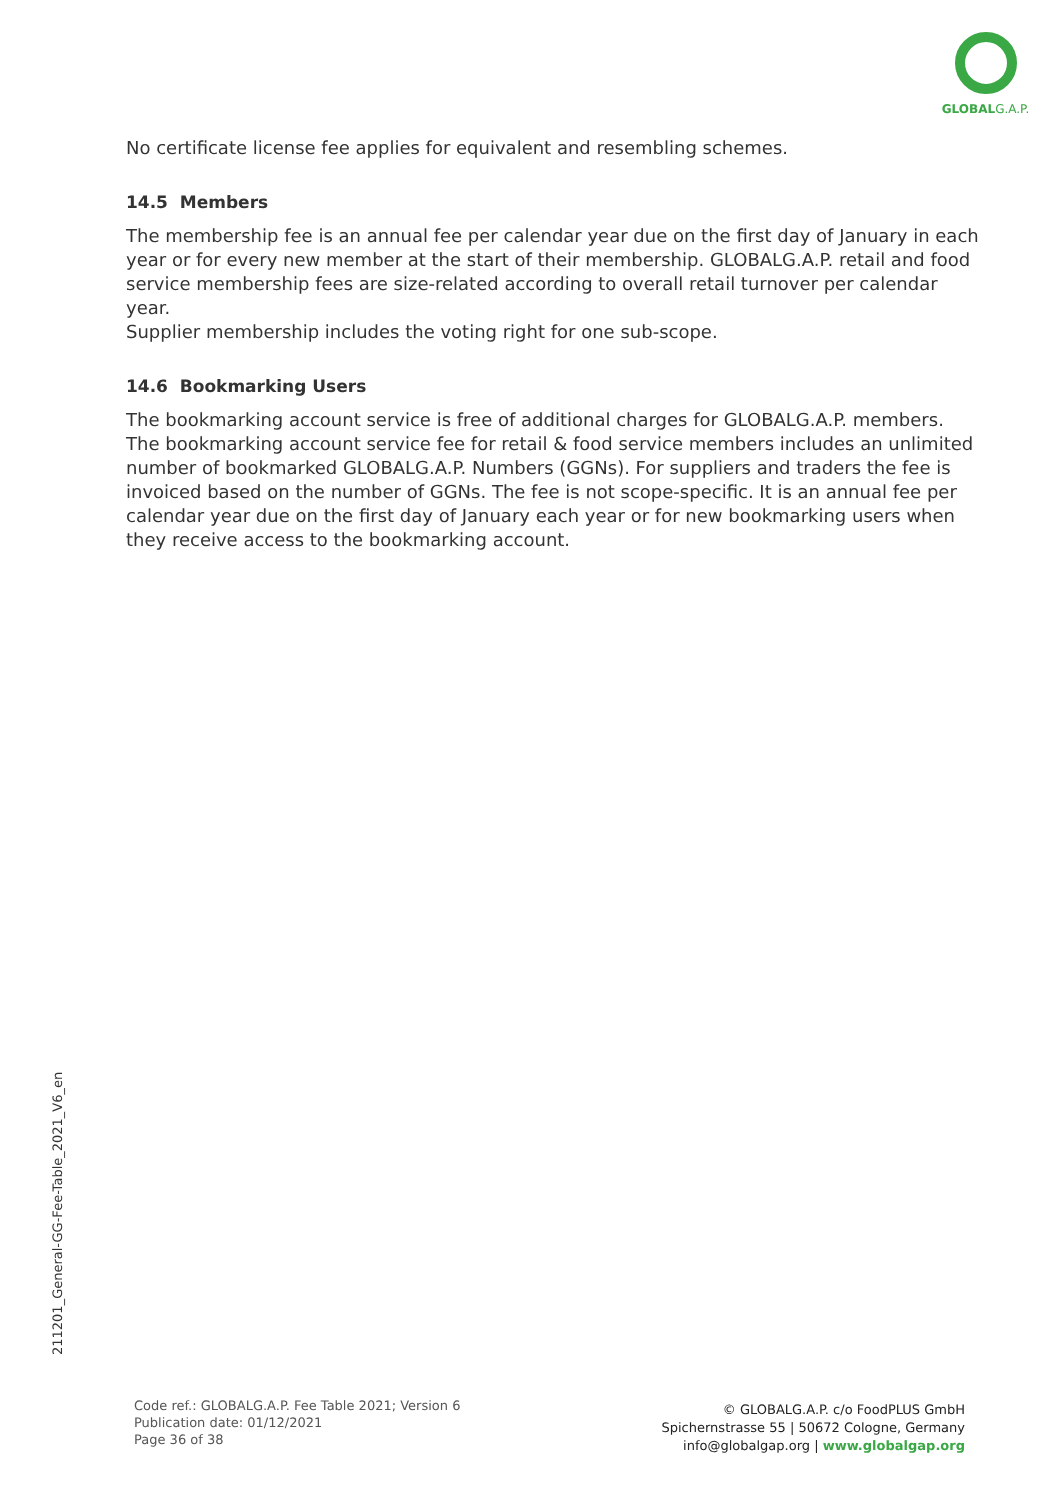GLOBALG.A.P.
No certificate license fee applies for equivalent and resembling schemes.
14.5 Members
The membership fee is an annual fee per calendar year due on the first day of January in each year or for every new member at the start of their membership. GLOBALG.A.P. retail and food service membership fees are size-related according to overall retail turnover per calendar year.
Supplier membership includes the voting right for one sub-scope.
14.6 Bookmarking Users
The bookmarking account service is free of additional charges for GLOBALG.A.P. members. The bookmarking account service fee for retail & food service members includes an unlimited number of bookmarked GLOBALG.A.P. Numbers (GGNs). For suppliers and traders the fee is invoiced based on the number of GGNs. The fee is not scope-specific. It is an annual fee per calendar year due on the first day of January each year or for new bookmarking users when they receive access to the bookmarking account.
211201_General-GG-Fee-Table_2021_V6_en
Code ref.: GLOBALG.A.P. Fee Table 2021; Version 6
Publication date: 01/12/2021
Page 36 of 38
© GLOBALG.A.P. c/o FoodPLUS GmbH
Spichernstrasse 55 | 50672 Cologne, Germany
info@globalgap.org | www.globalgap.org